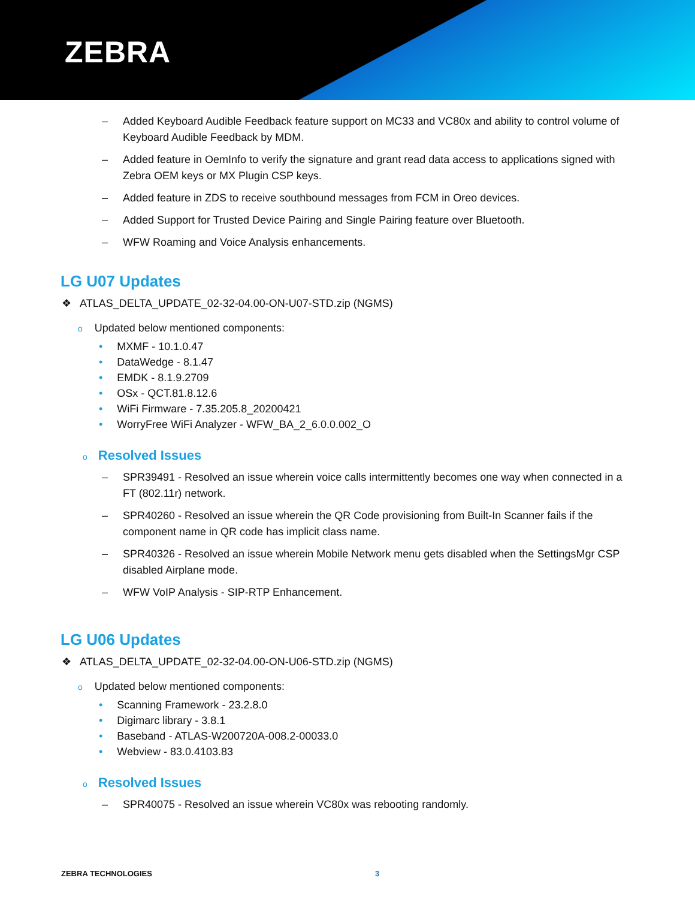ZEBRA
– Added Keyboard Audible Feedback feature support on MC33 and VC80x and ability to control volume of Keyboard Audible Feedback by MDM.
– Added feature in OemInfo to verify the signature and grant read data access to applications signed with Zebra OEM keys or MX Plugin CSP keys.
– Added feature in ZDS to receive southbound messages from FCM in Oreo devices.
– Added Support for Trusted Device Pairing and Single Pairing feature over Bluetooth.
– WFW Roaming and Voice Analysis enhancements.
LG U07 Updates
❖ ATLAS_DELTA_UPDATE_02-32-04.00-ON-U07-STD.zip (NGMS)
o Updated below mentioned components:
• MXMF - 10.1.0.47
• DataWedge - 8.1.47
• EMDK - 8.1.9.2709
• OSx - QCT.81.8.12.6
• WiFi Firmware - 7.35.205.8_20200421
• WorryFree WiFi Analyzer - WFW_BA_2_6.0.0.002_O
o Resolved Issues
– SPR39491 - Resolved an issue wherein voice calls intermittently becomes one way when connected in a FT (802.11r) network.
– SPR40260 - Resolved an issue wherein the QR Code provisioning from Built-In Scanner fails if the component name in QR code has implicit class name.
– SPR40326 - Resolved an issue wherein Mobile Network menu gets disabled when the SettingsMgr CSP disabled Airplane mode.
– WFW VoIP Analysis - SIP-RTP Enhancement.
LG U06 Updates
❖ ATLAS_DELTA_UPDATE_02-32-04.00-ON-U06-STD.zip (NGMS)
o Updated below mentioned components:
• Scanning Framework - 23.2.8.0
• Digimarc library - 3.8.1
• Baseband - ATLAS-W200720A-008.2-00033.0
• Webview - 83.0.4103.83
o Resolved Issues
– SPR40075 - Resolved an issue wherein VC80x was rebooting randomly.
ZEBRA TECHNOLOGIES 3